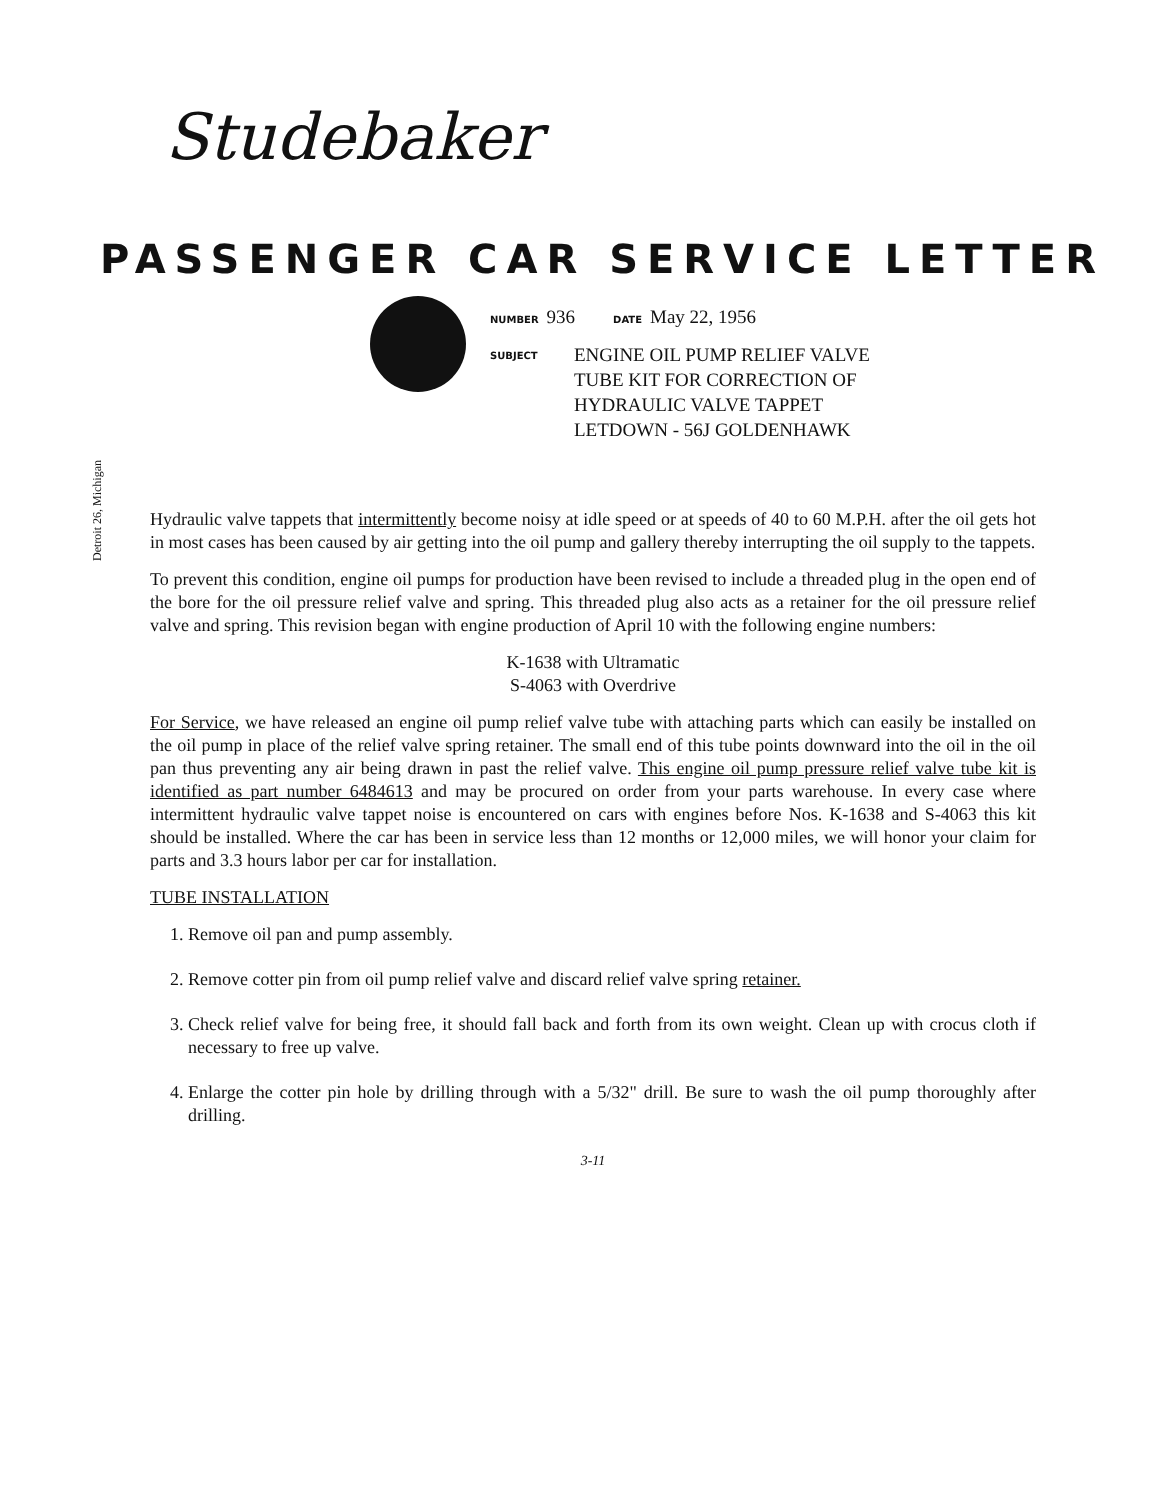Studebaker
PASSENGER CAR SERVICE LETTER
Detroit 26, Michigan
NUMBER 936 DATE May 22, 1956
SUBJECT
ENGINE OIL PUMP RELIEF VALVE
TUBE KIT FOR CORRECTION OF
HYDRAULIC VALVE TAPPET
LETDOWN - 56J GOLDENHAWK
Hydraulic valve tappets that intermittently become noisy at idle speed or at speeds of 40 to 60 M.P.H. after the oil gets hot in most cases has been caused by air getting into the oil pump and gallery thereby interrupting the oil supply to the tappets.
To prevent this condition, engine oil pumps for production have been revised to include a threaded plug in the open end of the bore for the oil pressure relief valve and spring. This threaded plug also acts as a retainer for the oil pressure relief valve and spring. This revision began with engine production of April 10 with the following engine numbers:
K-1638 with Ultramatic
S-4063 with Overdrive
For Service, we have released an engine oil pump relief valve tube with attaching parts which can easily be installed on the oil pump in place of the relief valve spring retainer. The small end of this tube points downward into the oil in the oil pan thus preventing any air being drawn in past the relief valve. This engine oil pump pressure relief valve tube kit is identified as part number 6484613 and may be procured on order from your parts warehouse. In every case where intermittent hydraulic valve tappet noise is encountered on cars with engines before Nos. K-1638 and S-4063 this kit should be installed. Where the car has been in service less than 12 months or 12,000 miles, we will honor your claim for parts and 3.3 hours labor per car for installation.
TUBE INSTALLATION
1. Remove oil pan and pump assembly.
2. Remove cotter pin from oil pump relief valve and discard relief valve spring retainer.
3. Check relief valve for being free, it should fall back and forth from its own weight. Clean up with crocus cloth if necessary to free up valve.
4. Enlarge the cotter pin hole by drilling through with a 5/32" drill. Be sure to wash the oil pump thoroughly after drilling.
3-11